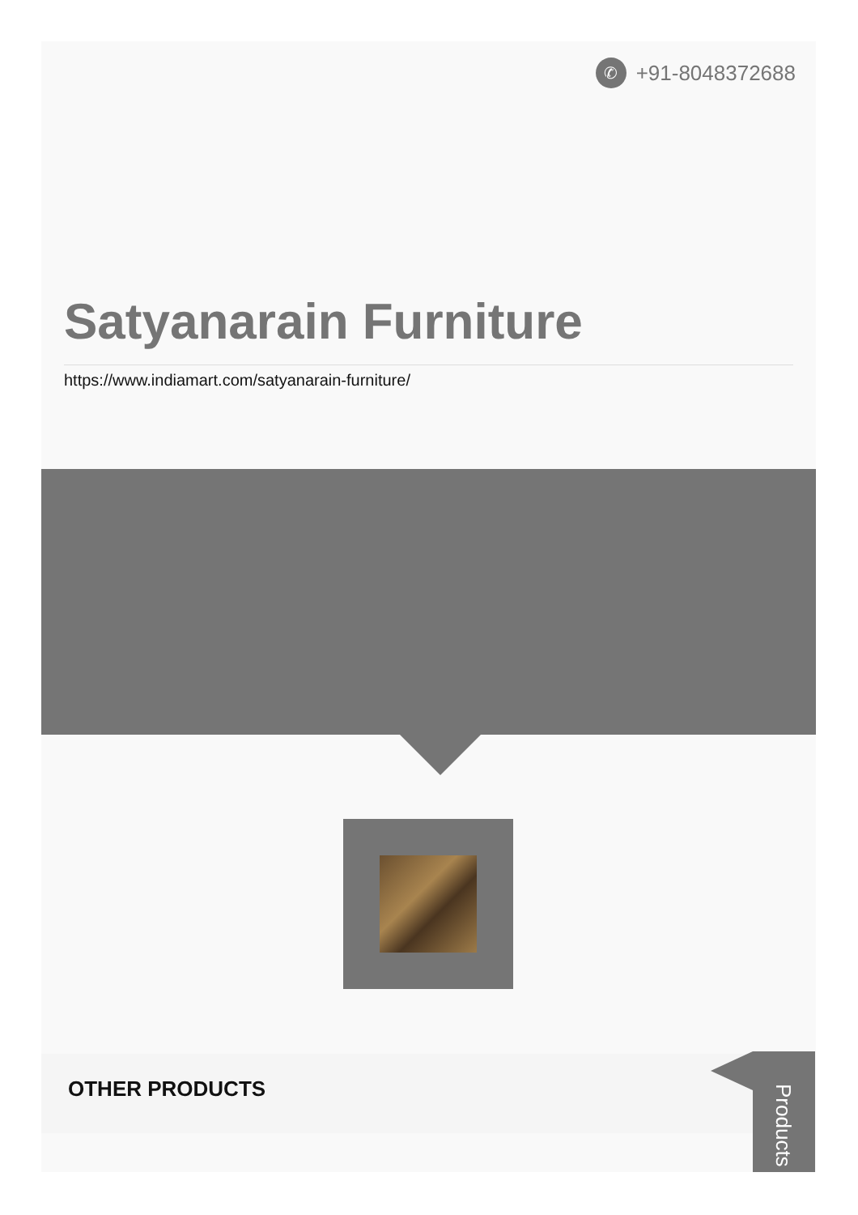✆
+91-8048372688
Satyanarain Furniture
https://www.indiamart.com/satyanarain-furniture/
OTHER PRODUCTS Products